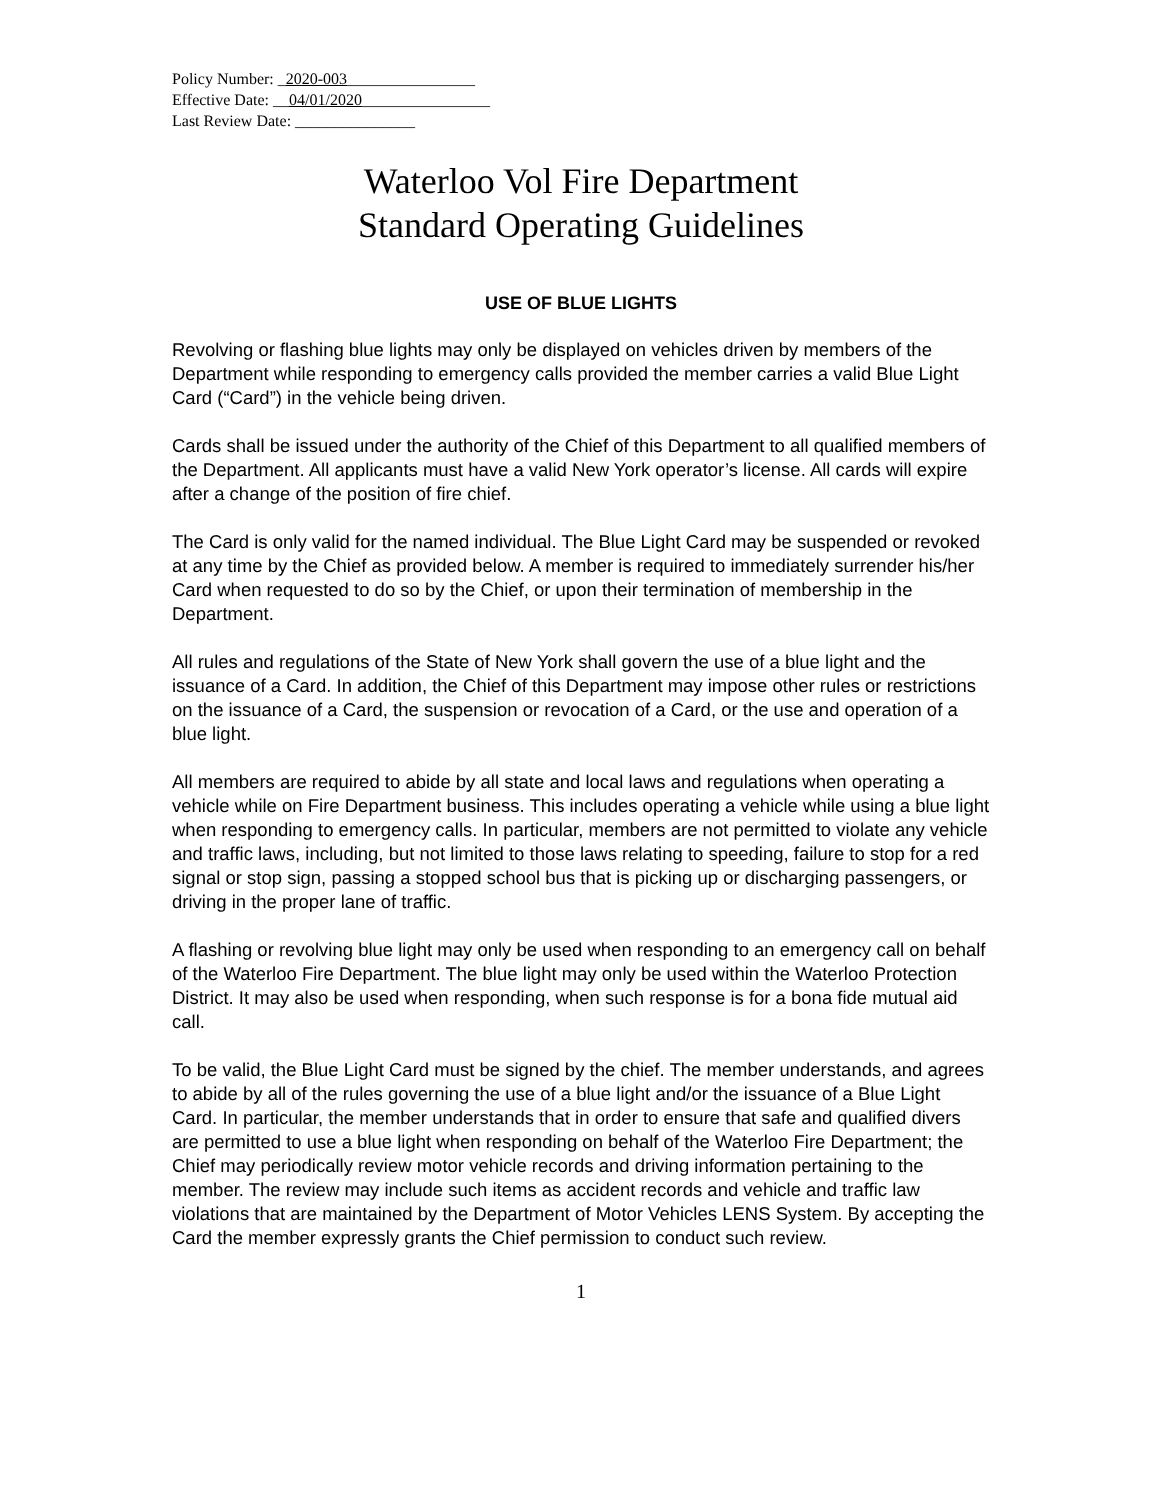Policy Number: _2020-003________________
Effective Date: __04/01/2020________________
Last Review Date: _______________
Waterloo Vol Fire Department
Standard Operating Guidelines
USE OF BLUE LIGHTS
Revolving or flashing blue lights may only be displayed on vehicles driven by members of the Department while responding to emergency calls provided the member carries a valid Blue Light Card (“Card”) in the vehicle being driven.
Cards shall be issued under the authority of the Chief of this Department to all qualified members of the Department. All applicants must have a valid New York operator’s license. All cards will expire after a change of the position of fire chief.
The Card is only valid for the named individual. The Blue Light Card may be suspended or revoked at any time by the Chief as provided below. A member is required to immediately surrender his/her Card when requested to do so by the Chief, or upon their termination of membership in the Department.
All rules and regulations of the State of New York shall govern the use of a blue light and the issuance of a Card. In addition, the Chief of this Department may impose other rules or restrictions on the issuance of a Card, the suspension or revocation of a Card, or the use and operation of a blue light.
All members are required to abide by all state and local laws and regulations when operating a vehicle while on Fire Department business. This includes operating a vehicle while using a blue light when responding to emergency calls. In particular, members are not permitted to violate any vehicle and traffic laws, including, but not limited to those laws relating to speeding, failure to stop for a red signal or stop sign, passing a stopped school bus that is picking up or discharging passengers, or driving in the proper lane of traffic.
A flashing or revolving blue light may only be used when responding to an emergency call on behalf of the Waterloo Fire Department. The blue light may only be used within the Waterloo Protection District. It may also be used when responding, when such response is for a bona fide mutual aid call.
To be valid, the Blue Light Card must be signed by the chief. The member understands, and agrees to abide by all of the rules governing the use of a blue light and/or the issuance of a Blue Light Card. In particular, the member understands that in order to ensure that safe and qualified divers are permitted to use a blue light when responding on behalf of the Waterloo Fire Department; the Chief may periodically review motor vehicle records and driving information pertaining to the member. The review may include such items as accident records and vehicle and traffic law violations that are maintained by the Department of Motor Vehicles LENS System. By accepting the Card the member expressly grants the Chief permission to conduct such review.
1